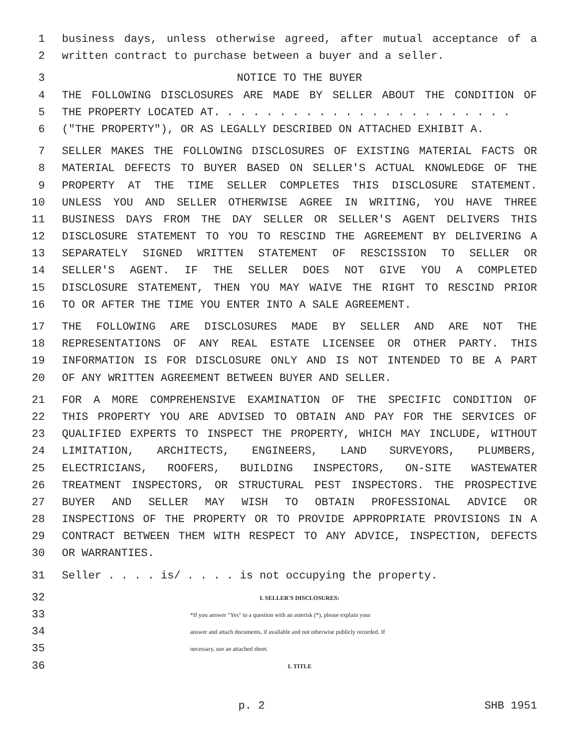1 business days, unless otherwise agreed, after mutual acceptance of a
2 written contract to purchase between a buyer and a seller.
3 NOTICE TO THE BUYER
4 THE FOLLOWING DISCLOSURES ARE MADE BY SELLER ABOUT THE CONDITION OF
5 THE PROPERTY LOCATED AT. . . . . . . . . . . . . . . . . . . . . . .
6 ("THE PROPERTY"), OR AS LEGALLY DESCRIBED ON ATTACHED EXHIBIT A.
7 SELLER MAKES THE FOLLOWING DISCLOSURES OF EXISTING MATERIAL FACTS OR
8 MATERIAL DEFECTS TO BUYER BASED ON SELLER'S ACTUAL KNOWLEDGE OF THE
9 PROPERTY AT THE TIME SELLER COMPLETES THIS DISCLOSURE STATEMENT.
10 UNLESS YOU AND SELLER OTHERWISE AGREE IN WRITING, YOU HAVE THREE
11 BUSINESS DAYS FROM THE DAY SELLER OR SELLER'S AGENT DELIVERS THIS
12 DISCLOSURE STATEMENT TO YOU TO RESCIND THE AGREEMENT BY DELIVERING A
13 SEPARATELY SIGNED WRITTEN STATEMENT OF RESCISSION TO SELLER OR
14 SELLER'S AGENT. IF THE SELLER DOES NOT GIVE YOU A COMPLETED
15 DISCLOSURE STATEMENT, THEN YOU MAY WAIVE THE RIGHT TO RESCIND PRIOR
16 TO OR AFTER THE TIME YOU ENTER INTO A SALE AGREEMENT.
17 THE FOLLOWING ARE DISCLOSURES MADE BY SELLER AND ARE NOT THE
18 REPRESENTATIONS OF ANY REAL ESTATE LICENSEE OR OTHER PARTY. THIS
19 INFORMATION IS FOR DISCLOSURE ONLY AND IS NOT INTENDED TO BE A PART
20 OF ANY WRITTEN AGREEMENT BETWEEN BUYER AND SELLER.
21 FOR A MORE COMPREHENSIVE EXAMINATION OF THE SPECIFIC CONDITION OF
22 THIS PROPERTY YOU ARE ADVISED TO OBTAIN AND PAY FOR THE SERVICES OF
23 QUALIFIED EXPERTS TO INSPECT THE PROPERTY, WHICH MAY INCLUDE, WITHOUT
24 LIMITATION, ARCHITECTS, ENGINEERS, LAND SURVEYORS, PLUMBERS,
25 ELECTRICIANS, ROOFERS, BUILDING INSPECTORS, ON-SITE WASTEWATER
26 TREATMENT INSPECTORS, OR STRUCTURAL PEST INSPECTORS. THE PROSPECTIVE
27 BUYER AND SELLER MAY WISH TO OBTAIN PROFESSIONAL ADVICE OR
28 INSPECTIONS OF THE PROPERTY OR TO PROVIDE APPROPRIATE PROVISIONS IN A
29 CONTRACT BETWEEN THEM WITH RESPECT TO ANY ADVICE, INSPECTION, DEFECTS
30 OR WARRANTIES.
31 Seller . . . . is/ . . . . is not occupying the property.
32 I. SELLER'S DISCLOSURES:
33 *If you answer "Yes" to a question with an asterisk (*), please explain your
34 answer and attach documents, if available and not otherwise publicly recorded. If
35 necessary, use an attached sheet.
36 1. TITLE
p. 2 SHB 1951